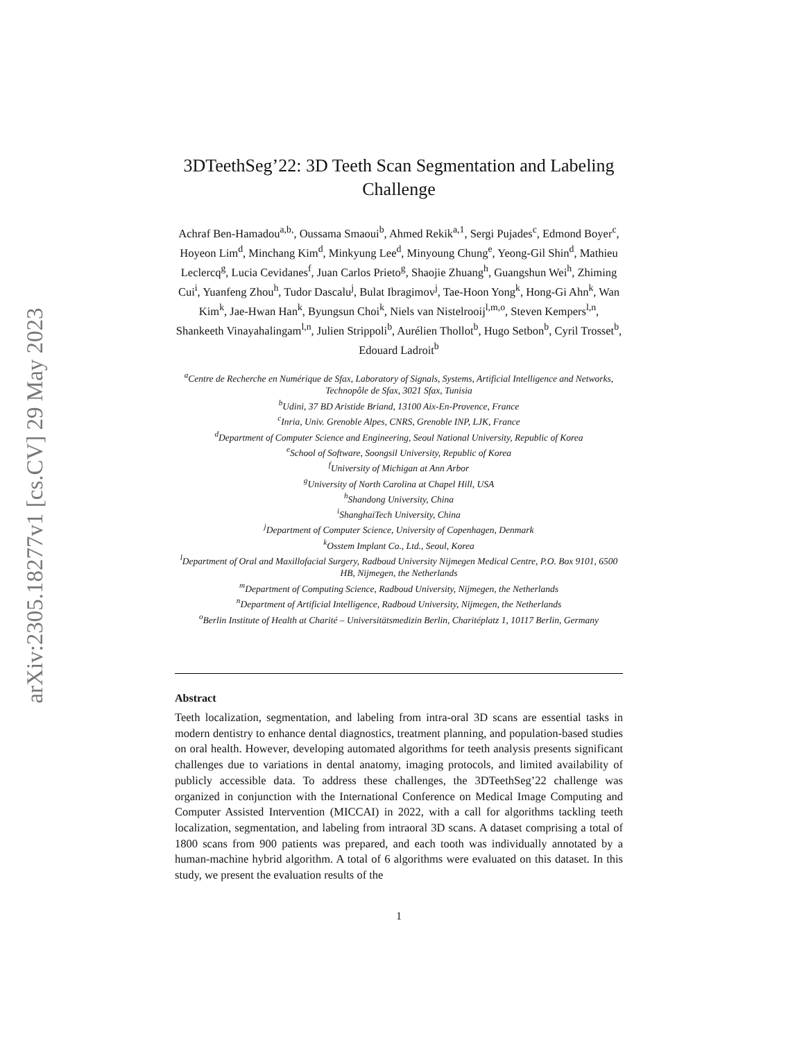arXiv:2305.18277v1 [cs.CV] 29 May 2023
3DTeethSeg’22: 3D Teeth Scan Segmentation and Labeling Challenge
Achraf Ben-Hamadou<sup>a,b,</sup>, Oussama Smaoui<sup>b</sup>, Ahmed Rekik<sup>a,1</sup>, Sergi Pujades<sup>c</sup>, Edmond Boyer<sup>c</sup>, Hoyeon Lim<sup>d</sup>, Minchang Kim<sup>d</sup>, Minkyung Lee<sup>d</sup>, Minyoung Chung<sup>e</sup>, Yeong-Gil Shin<sup>d</sup>, Mathieu Leclercq<sup>g</sup>, Lucia Cevidanes<sup>f</sup>, Juan Carlos Prieto<sup>g</sup>, Shaojie Zhuang<sup>h</sup>, Guangshun Wei<sup>h</sup>, Zhiming Cui<sup>i</sup>, Yuanfeng Zhou<sup>h</sup>, Tudor Dascalu<sup>j</sup>, Bulat Ibragimov<sup>j</sup>, Tae-Hoon Yong<sup>k</sup>, Hong-Gi Ahn<sup>k</sup>, Wan Kim<sup>k</sup>, Jae-Hwan Han<sup>k</sup>, Byungsun Choi<sup>k</sup>, Niels van Nistelrooij<sup>l,m,o</sup>, Steven Kempers<sup>l,n</sup>, Shankeeth Vinayahalingam<sup>l,n</sup>, Julien Strippoli<sup>b</sup>, Aurélien Thollot<sup>b</sup>, Hugo Setbon<sup>b</sup>, Cyril Trosset<sup>b</sup>, Edouard Ladroit<sup>b</sup>
<sup>a</sup> Centre de Recherche en Numérique de Sfax, Laboratory of Signals, Systems, Artificial Intelligence and Networks, Technopôle de Sfax, 3021 Sfax, Tunisia
<sup>b</sup> Udini, 37 BD Aristide Briand, 13100 Aix-En-Provence, France
<sup>c</sup> Inria, Univ. Grenoble Alpes, CNRS, Grenoble INP, LJK, France
<sup>d</sup> Department of Computer Science and Engineering, Seoul National University, Republic of Korea
<sup>e</sup> School of Software, Soongsil University, Republic of Korea
<sup>f</sup> University of Michigan at Ann Arbor
<sup>g</sup> University of North Carolina at Chapel Hill, USA
<sup>h</sup> Shandong University, China
<sup>i</sup> ShanghaiTech University, China
<sup>j</sup> Department of Computer Science, University of Copenhagen, Denmark
<sup>k</sup> Osstem Implant Co., Ltd., Seoul, Korea
<sup>l</sup> Department of Oral and Maxillofacial Surgery, Radboud University Nijmegen Medical Centre, P.O. Box 9101, 6500 HB, Nijmegen, the Netherlands
<sup>m</sup> Department of Computing Science, Radboud University, Nijmegen, the Netherlands
<sup>n</sup> Department of Artificial Intelligence, Radboud University, Nijmegen, the Netherlands
<sup>o</sup> Berlin Institute of Health at Charité – Universitätsmedizin Berlin, Charitéplatz 1, 10117 Berlin, Germany
Abstract
Teeth localization, segmentation, and labeling from intra-oral 3D scans are essential tasks in modern dentistry to enhance dental diagnostics, treatment planning, and population-based studies on oral health. However, developing automated algorithms for teeth analysis presents significant challenges due to variations in dental anatomy, imaging protocols, and limited availability of publicly accessible data. To address these challenges, the 3DTeethSeg’22 challenge was organized in conjunction with the International Conference on Medical Image Computing and Computer Assisted Intervention (MICCAI) in 2022, with a call for algorithms tackling teeth localization, segmentation, and labeling from intraoral 3D scans. A dataset comprising a total of 1800 scans from 900 patients was prepared, and each tooth was individually annotated by a human-machine hybrid algorithm. A total of 6 algorithms were evaluated on this dataset. In this study, we present the evaluation results of the
1